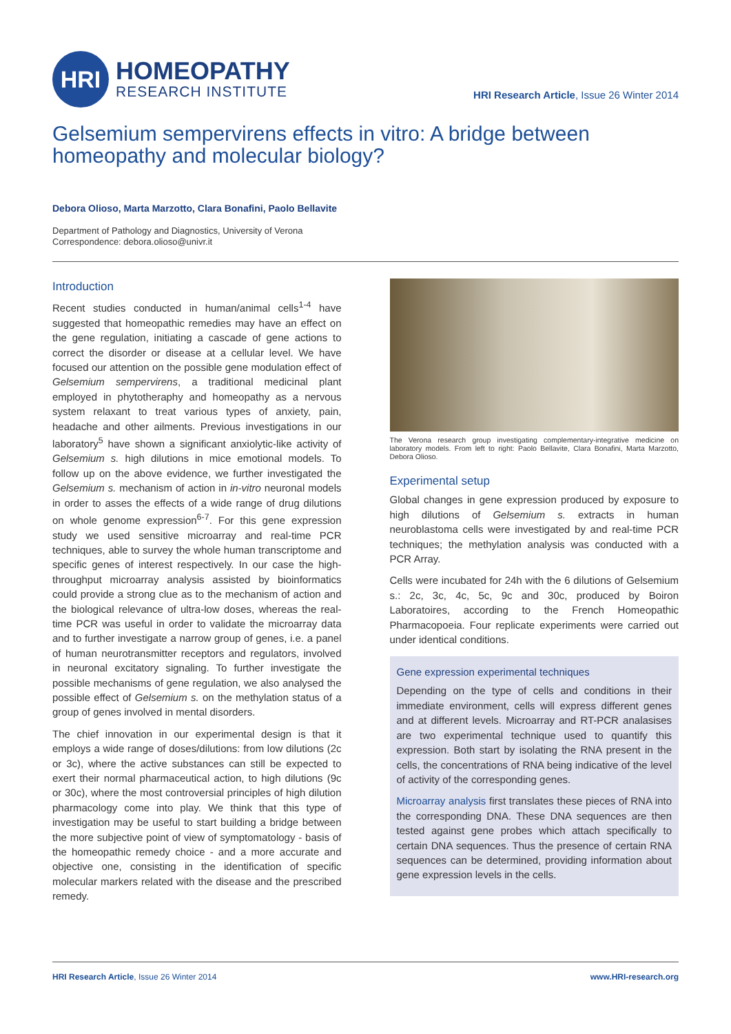HRI
HOMEOPATHY
RESEARCH INSTITUTE
HRI Research Article, Issue 26 Winter 2014
Gelsemium sempervirens effects in vitro: A bridge between homeopathy and molecular biology?
Debora Olioso, Marta Marzotto, Clara Bonafini, Paolo Bellavite
Department of Pathology and Diagnostics, University of Verona
Correspondence: debora.olioso@univr.it
Introduction
Recent studies conducted in human/animal cells<sup>1-4</sup> have suggested that homeopathic remedies may have an effect on the gene regulation, initiating a cascade of gene actions to correct the disorder or disease at a cellular level. We have focused our attention on the possible gene modulation effect of Gelsemium sempervirens, a traditional medicinal plant employed in phytotheraphy and homeopathy as a nervous system relaxant to treat various types of anxiety, pain, headache and other ailments. Previous investigations in our laboratory<sup>5</sup> have shown a significant anxiolytic-like activity of Gelsemium s. high dilutions in mice emotional models. To follow up on the above evidence, we further investigated the Gelsemium s. mechanism of action in in-vitro neuronal models in order to asses the effects of a wide range of drug dilutions on whole genome expression<sup>6-7</sup>. For this gene expression study we used sensitive microarray and real-time PCR techniques, able to survey the whole human transcriptome and specific genes of interest respectively. In our case the high-throughput microarray analysis assisted by bioinformatics could provide a strong clue as to the mechanism of action and the biological relevance of ultra-low doses, whereas the real-time PCR was useful in order to validate the microarray data and to further investigate a narrow group of genes, i.e. a panel of human neurotransmitter receptors and regulators, involved in neuronal excitatory signaling. To further investigate the possible mechanisms of gene regulation, we also analysed the possible effect of Gelsemium s. on the methylation status of a group of genes involved in mental disorders.
The chief innovation in our experimental design is that it employs a wide range of doses/dilutions: from low dilutions (2c or 3c), where the active substances can still be expected to exert their normal pharmaceutical action, to high dilutions (9c or 30c), where the most controversial principles of high dilution pharmacology come into play. We think that this type of investigation may be useful to start building a bridge between the more subjective point of view of symptomatology - basis of the homeopathic remedy choice - and a more accurate and objective one, consisting in the identification of specific molecular markers related with the disease and the prescribed remedy.
The Verona research group investigating complementary-integrative medicine on laboratory models. From left to right: Paolo Bellavite, Clara Bonafini, Marta Marzotto, Debora Olioso.
Experimental setup
Global changes in gene expression produced by exposure to high dilutions of Gelsemium s. extracts in human neuroblastoma cells were investigated by and real-time PCR techniques; the methylation analysis was conducted with a PCR Array.
Cells were incubated for 24h with the 6 dilutions of Gelsemium s.: 2c, 3c, 4c, 5c, 9c and 30c, produced by Boiron Laboratoires, according to the French Homeopathic Pharmacopoeia. Four replicate experiments were carried out under identical conditions.
Gene expression experimental techniques
Depending on the type of cells and conditions in their immediate environment, cells will express different genes and at different levels. Microarray and RT-PCR analasises are two experimental technique used to quantify this expression. Both start by isolating the RNA present in the cells, the concentrations of RNA being indicative of the level of activity of the corresponding genes.
Microarray analysis first translates these pieces of RNA into the corresponding DNA. These DNA sequences are then tested against gene probes which attach specifically to certain DNA sequences. Thus the presence of certain RNA sequences can be determined, providing information about gene expression levels in the cells.
HRI Research Article, Issue 26 Winter 2014 www.HRI-research.org